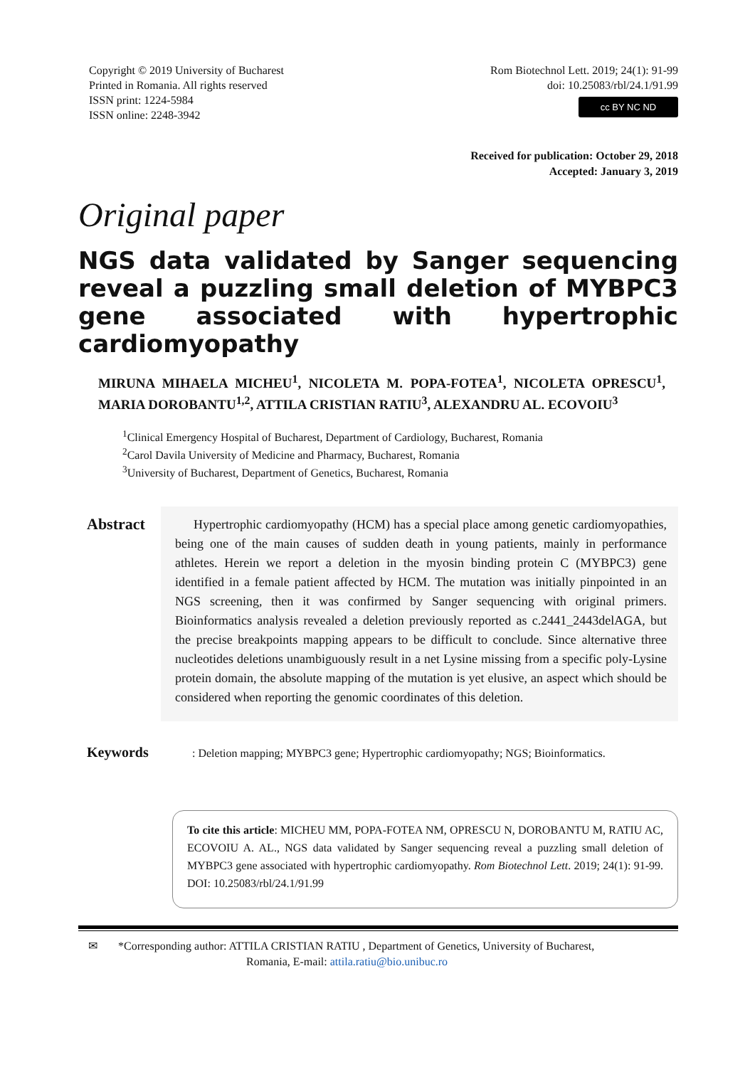Copyright © 2019 University of Bucharest
Printed in Romania. All rights reserved
ISSN print: 1224-5984
ISSN online: 2248-3942
Rom Biotechnol Lett. 2019; 24(1): 91-99
doi: 10.25083/rbl/24.1/91.99
cc BY NC ND
Received for publication: October 29, 2018
Accepted: January 3, 2019
Original paper
NGS data validated by Sanger sequencing reveal a puzzling small deletion of MYBPC3 gene associated with hypertrophic cardiomyopathy
MIRUNA MIHAELA MICHEU<sup>1</sup>, NICOLETA M. POPA-FOTEA<sup>1</sup>, NICOLETA OPRESCU<sup>1</sup>, MARIA DOROBANTU<sup>1,2</sup>, ATTILA CRISTIAN RATIU<sup>3</sup>, ALEXANDRU AL. ECOVOIU<sup>3</sup>
<sup>1</sup> Clinical Emergency Hospital of Bucharest, Department of Cardiology, Bucharest, Romania
<sup>2</sup> Carol Davila University of Medicine and Pharmacy, Bucharest, Romania
<sup>3</sup> University of Bucharest, Department of Genetics, Bucharest, Romania
Abstract
Hypertrophic cardiomyopathy (HCM) has a special place among genetic cardiomyopathies, being one of the main causes of sudden death in young patients, mainly in performance athletes. Herein we report a deletion in the myosin binding protein C (MYBPC3) gene identified in a female patient affected by HCM. The mutation was initially pinpointed in an NGS screening, then it was confirmed by Sanger sequencing with original primers. Bioinformatics analysis revealed a deletion previously reported as c.2441_2443delAGA, but the precise breakpoints mapping appears to be difficult to conclude. Since alternative three nucleotides deletions unambiguously result in a net Lysine missing from a specific poly-Lysine protein domain, the absolute mapping of the mutation is yet elusive, an aspect which should be considered when reporting the genomic coordinates of this deletion.
Keywords
: Deletion mapping; MYBPC3 gene; Hypertrophic cardiomyopathy; NGS; Bioinformatics.
To cite this article: MICHEU MM, POPA-FOTEA NM, OPRESCU N, DOROBANTU M, RATIU AC, ECOVOIU A. AL., NGS data validated by Sanger sequencing reveal a puzzling small deletion of MYBPC3 gene associated with hypertrophic cardiomyopathy. Rom Biotechnol Lett. 2019; 24(1): 91-99. DOI: 10.25083/rbl/24.1/91.99
✉ *Corresponding author: ATTILA CRISTIAN RATIU , Department of Genetics, University of Bucharest,
Romania, E-mail: attila.ratiu@bio.unibuc.ro